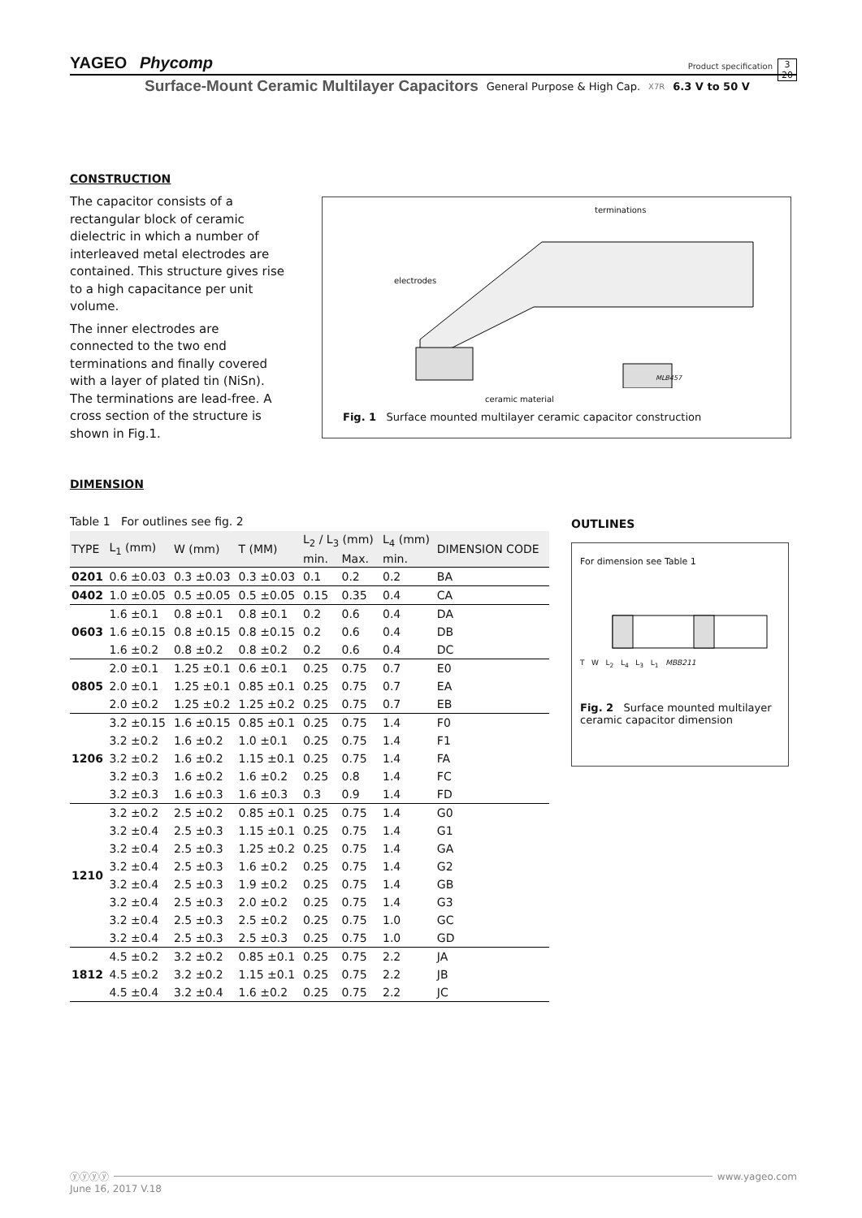YAGEO Phycomp
Product specification
3
20
Surface-Mount Ceramic Multilayer Capacitors General Purpose & High Cap. X7R 6.3 V to 50 V
CONSTRUCTION
The capacitor consists of a rectangular block of ceramic dielectric in which a number of interleaved metal electrodes are contained. This structure gives rise to a high capacitance per unit volume.
The inner electrodes are connected to the two end terminations and finally covered with a layer of plated tin (NiSn). The terminations are lead-free. A cross section of the structure is shown in Fig.1.
terminations
electrodes
MLB457
ceramic material
Fig. 1 Surface mounted multilayer ceramic capacitor construction
DIMENSION
Table 1 For outlines see fig. 2
| TYPE | L<sub>1</sub> (mm) | W (mm) | T (MM) | L<sub>2</sub> / L<sub>3</sub> (mm) | | L<sub>4</sub> (mm) | DIMENSION CODE |
| --- | --- | --- | --- | --- | --- | --- | --- |
| | | | | min. | Max. | min. | |
| 0201 | 0.6 ±0.03 | 0.3 ±0.03 | 0.3 ±0.03 | 0.1 | 0.2 | 0.2 | BA |
| 0402 | 1.0 ±0.05 | 0.5 ±0.05 | 0.5 ±0.05 | 0.15 | 0.35 | 0.4 | CA |
| 0603 | 1.6 ±0.1 | 0.8 ±0.1 | 0.8 ±0.1 | 0.2 | 0.6 | 0.4 | DA |
| | 1.6 ±0.15 | 0.8 ±0.15 | 0.8 ±0.15 | 0.2 | 0.6 | 0.4 | DB |
| | 1.6 ±0.2 | 0.8 ±0.2 | 0.8 ±0.2 | 0.2 | 0.6 | 0.4 | DC |
| 0805 | 2.0 ±0.1 | 1.25 ±0.1 | 0.6 ±0.1 | 0.25 | 0.75 | 0.7 | E0 |
| | 2.0 ±0.1 | 1.25 ±0.1 | 0.85 ±0.1 | 0.25 | 0.75 | 0.7 | EA |
| | 2.0 ±0.2 | 1.25 ±0.2 | 1.25 ±0.2 | 0.25 | 0.75 | 0.7 | EB |
| 1206 | 3.2 ±0.15 | 1.6 ±0.15 | 0.85 ±0.1 | 0.25 | 0.75 | 1.4 | F0 |
| | 3.2 ±0.2 | 1.6 ±0.2 | 1.0 ±0.1 | 0.25 | 0.75 | 1.4 | F1 |
| | 3.2 ±0.2 | 1.6 ±0.2 | 1.15 ±0.1 | 0.25 | 0.75 | 1.4 | FA |
| | 3.2 ±0.3 | 1.6 ±0.2 | 1.6 ±0.2 | 0.25 | 0.8 | 1.4 | FC |
| | 3.2 ±0.3 | 1.6 ±0.3 | 1.6 ±0.3 | 0.3 | 0.9 | 1.4 | FD |
| 1210 | 3.2 ±0.2 | 2.5 ±0.2 | 0.85 ±0.1 | 0.25 | 0.75 | 1.4 | G0 |
| | 3.2 ±0.4 | 2.5 ±0.3 | 1.15 ±0.1 | 0.25 | 0.75 | 1.4 | G1 |
| | 3.2 ±0.4 | 2.5 ±0.3 | 1.25 ±0.2 | 0.25 | 0.75 | 1.4 | GA |
| | 3.2 ±0.4 | 2.5 ±0.3 | 1.6 ±0.2 | 0.25 | 0.75 | 1.4 | G2 |
| | 3.2 ±0.4 | 2.5 ±0.3 | 1.9 ±0.2 | 0.25 | 0.75 | 1.4 | GB |
| | 3.2 ±0.4 | 2.5 ±0.3 | 2.0 ±0.2 | 0.25 | 0.75 | 1.4 | G3 |
| | 3.2 ±0.4 | 2.5 ±0.3 | 2.5 ±0.2 | 0.25 | 0.75 | 1.0 | GC |
| | 3.2 ±0.4 | 2.5 ±0.3 | 2.5 ±0.3 | 0.25 | 0.75 | 1.0 | GD |
| 1812 | 4.5 ±0.2 | 3.2 ±0.2 | 0.85 ±0.1 | 0.25 | 0.75 | 2.2 | JA |
| | 4.5 ±0.2 | 3.2 ±0.2 | 1.15 ±0.1 | 0.25 | 0.75 | 2.2 | JB |
| | 4.5 ±0.4 | 3.2 ±0.4 | 1.6 ±0.2 | 0.25 | 0.75 | 2.2 | JC |
OUTLINES
For dimension see Table 1
T W L<sub>2</sub> L<sub>4</sub> L<sub>3</sub> L<sub>1</sub> MBB211
Fig. 2 Surface mounted multilayer ceramic capacitor dimension
ⓨⓨⓨⓨ www.yageo.com
June 16, 2017 V.18